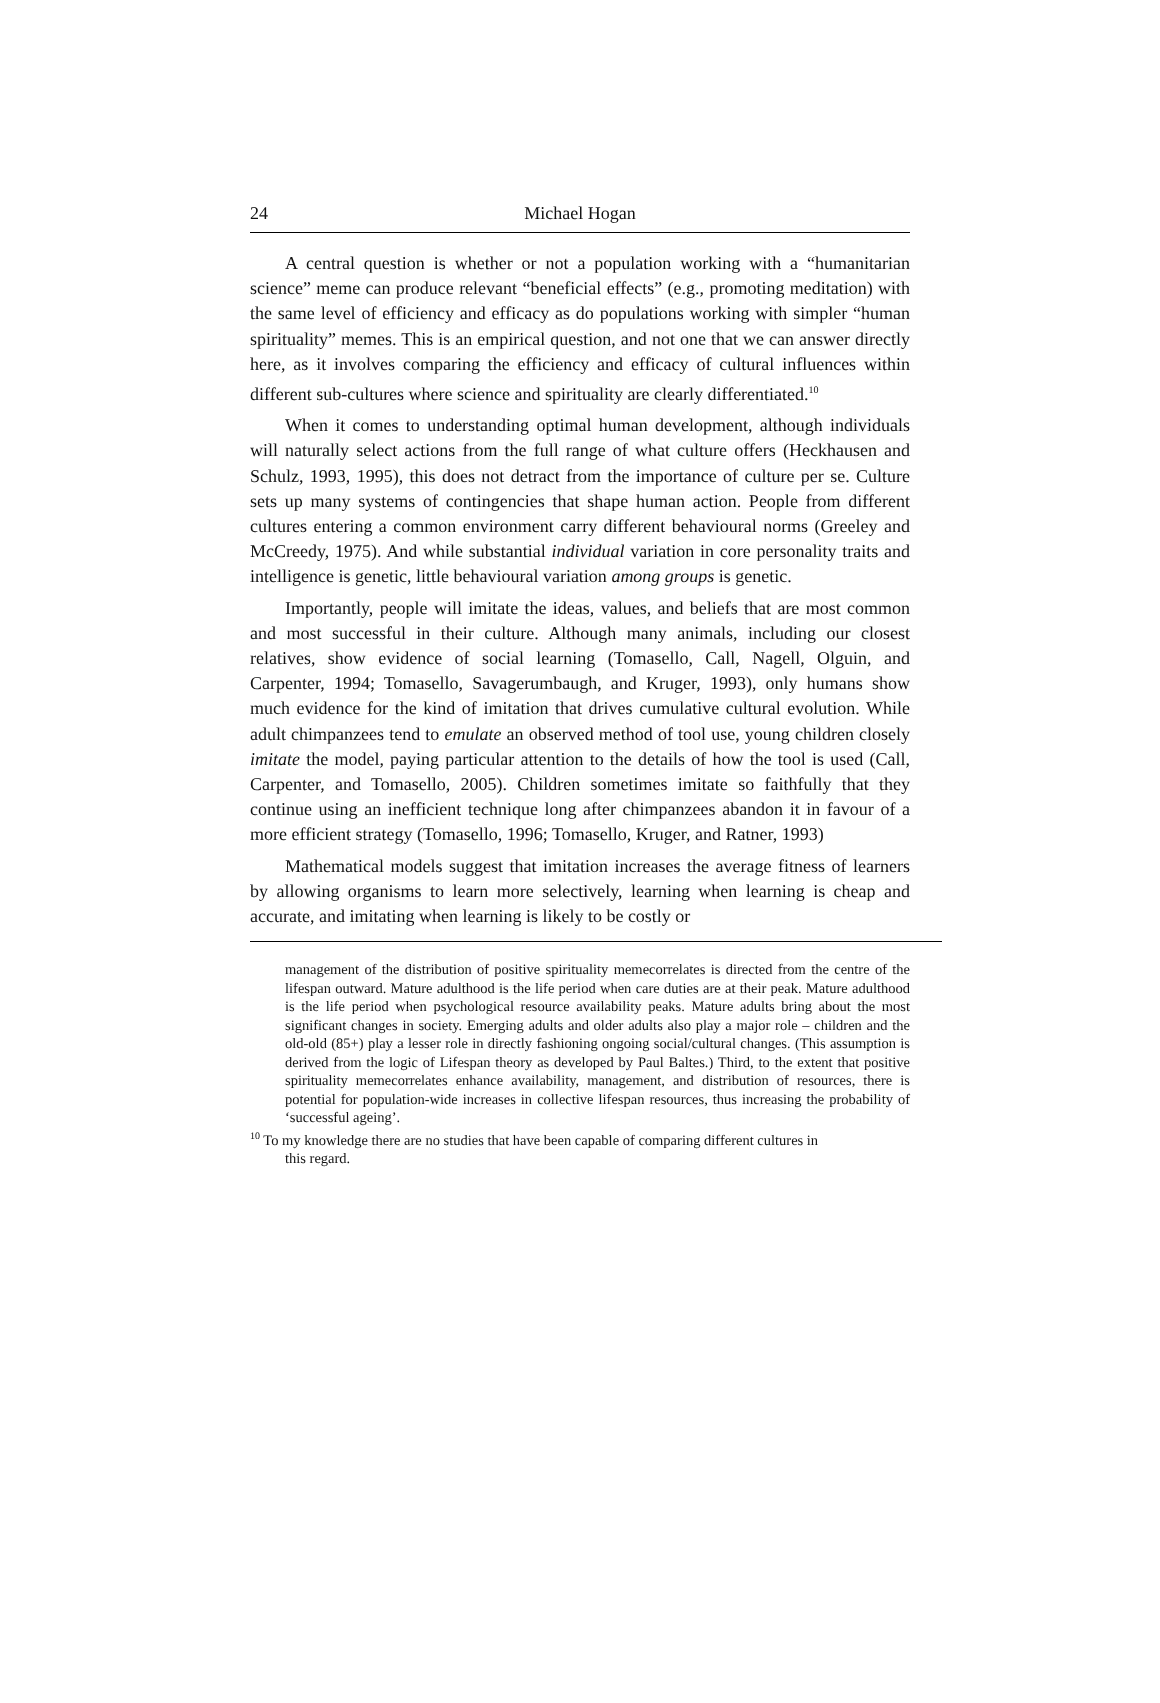24 Michael Hogan
A central question is whether or not a population working with a “humanitarian science” meme can produce relevant “beneficial effects” (e.g., promoting meditation) with the same level of efficiency and efficacy as do populations working with simpler “human spirituality” memes. This is an empirical question, and not one that we can answer directly here, as it involves comparing the efficiency and efficacy of cultural influences within different sub-cultures where science and spirituality are clearly differentiated.<sup>10</sup>
When it comes to understanding optimal human development, although individuals will naturally select actions from the full range of what culture offers (Heckhausen and Schulz, 1993, 1995), this does not detract from the importance of culture per se. Culture sets up many systems of contingencies that shape human action. People from different cultures entering a common environment carry different behavioural norms (Greeley and McCreedy, 1975). And while substantial individual variation in core personality traits and intelligence is genetic, little behavioural variation among groups is genetic.
Importantly, people will imitate the ideas, values, and beliefs that are most common and most successful in their culture. Although many animals, including our closest relatives, show evidence of social learning (Tomasello, Call, Nagell, Olguin, and Carpenter, 1994; Tomasello, Savagerumbaugh, and Kruger, 1993), only humans show much evidence for the kind of imitation that drives cumulative cultural evolution. While adult chimpanzees tend to emulate an observed method of tool use, young children closely imitate the model, paying particular attention to the details of how the tool is used (Call, Carpenter, and Tomasello, 2005). Children sometimes imitate so faithfully that they continue using an inefficient technique long after chimpanzees abandon it in favour of a more efficient strategy (Tomasello, 1996; Tomasello, Kruger, and Ratner, 1993)
Mathematical models suggest that imitation increases the average fitness of learners by allowing organisms to learn more selectively, learning when learning is cheap and accurate, and imitating when learning is likely to be costly or
management of the distribution of positive spirituality memecorrelates is directed from the centre of the lifespan outward. Mature adulthood is the life period when care duties are at their peak. Mature adulthood is the life period when psychological resource availability peaks. Mature adults bring about the most significant changes in society. Emerging adults and older adults also play a major role – children and the old-old (85+) play a lesser role in directly fashioning ongoing social/cultural changes. (This assumption is derived from the logic of Lifespan theory as developed by Paul Baltes.) Third, to the extent that positive spirituality memecorrelates enhance availability, management, and distribution of resources, there is potential for population-wide increases in collective lifespan resources, thus increasing the probability of ‘successful ageing’.
<sup>10</sup> To my knowledge there are no studies that have been capable of comparing different cultures in
this regard.